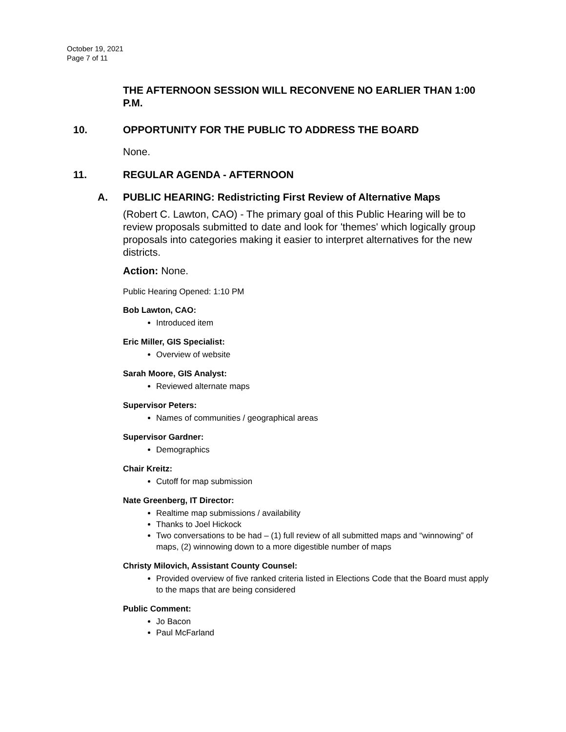October 19, 2021
Page 7 of 11
THE AFTERNOON SESSION WILL RECONVENE NO EARLIER THAN 1:00 P.M.
10. OPPORTUNITY FOR THE PUBLIC TO ADDRESS THE BOARD
None.
11. REGULAR AGENDA - AFTERNOON
A. PUBLIC HEARING: Redistricting First Review of Alternative Maps
(Robert C. Lawton, CAO) - The primary goal of this Public Hearing will be to review proposals submitted to date and look for 'themes' which logically group proposals into categories making it easier to interpret alternatives for the new districts.
Action: None.
Public Hearing Opened: 1:10 PM
Bob Lawton, CAO:
Introduced item
Eric Miller, GIS Specialist:
Overview of website
Sarah Moore, GIS Analyst:
Reviewed alternate maps
Supervisor Peters:
Names of communities / geographical areas
Supervisor Gardner:
Demographics
Chair Kreitz:
Cutoff for map submission
Nate Greenberg, IT Director:
Realtime map submissions / availability
Thanks to Joel Hickock
Two conversations to be had – (1) full review of all submitted maps and “winnowing” of maps, (2) winnowing down to a more digestible number of maps
Christy Milovich, Assistant County Counsel:
Provided overview of five ranked criteria listed in Elections Code that the Board must apply to the maps that are being considered
Public Comment:
Jo Bacon
Paul McFarland